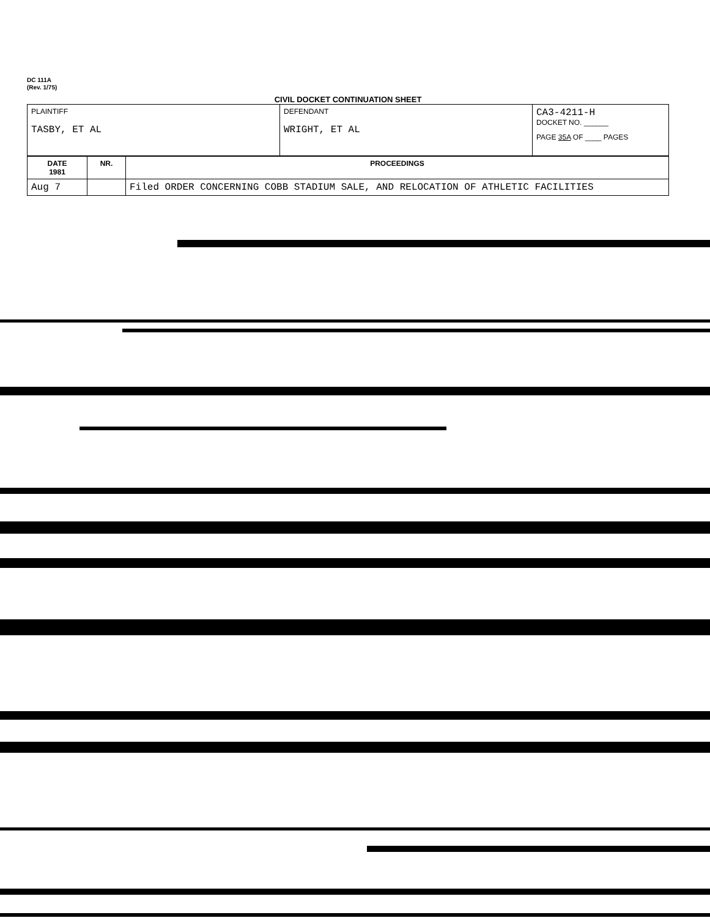DC 111A
(Rev. 1/75)
CIVIL DOCKET CONTINUATION SHEET
| PLAINTIFF TASBY, ET AL | DEFENDANT WRIGHT, ET AL | CA3-4211-H DOCKET NO. ______ PAGE 35A OF ____ PAGES |
| DATE 1981 | NR. | PROCEEDINGS |
| --- | --- | --- |
| Aug 7 | | Filed ORDER CONCERNING COBB STADIUM SALE, AND RELOCATION OF ATHLETIC FACILITIES |